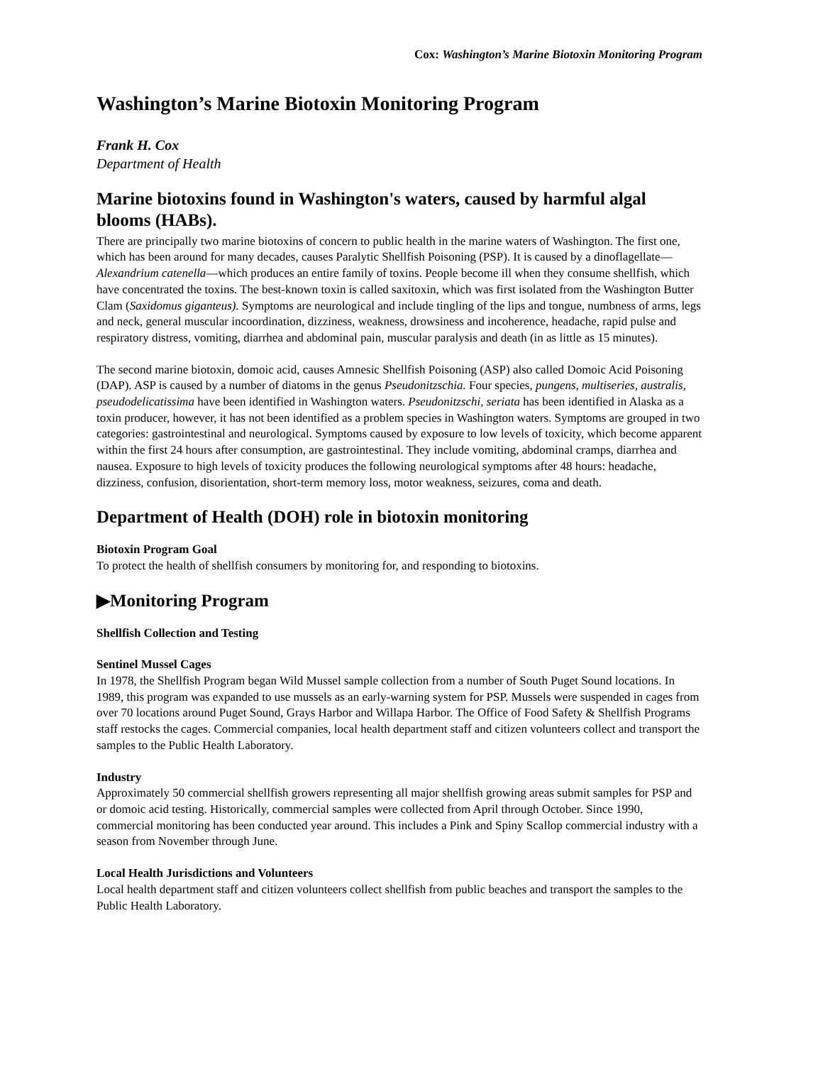Cox: Washington’s Marine Biotoxin Monitoring Program
Washington’s Marine Biotoxin Monitoring Program
Frank H. Cox
Department of Health
Marine biotoxins found in Washington's waters, caused by harmful algal blooms (HABs).
There are principally two marine biotoxins of concern to public health in the marine waters of Washington. The first one, which has been around for many decades, causes Paralytic Shellfish Poisoning (PSP). It is caused by a dinoflagellate—Alexandrium catenella—which produces an entire family of toxins. People become ill when they consume shellfish, which have concentrated the toxins. The best-known toxin is called saxitoxin, which was first isolated from the Washington Butter Clam (Saxidomus giganteus). Symptoms are neurological and include tingling of the lips and tongue, numbness of arms, legs and neck, general muscular incoordination, dizziness, weakness, drowsiness and incoherence, headache, rapid pulse and respiratory distress, vomiting, diarrhea and abdominal pain, muscular paralysis and death (in as little as 15 minutes).
The second marine biotoxin, domoic acid, causes Amnesic Shellfish Poisoning (ASP) also called Domoic Acid Poisoning (DAP). ASP is caused by a number of diatoms in the genus Pseudonitzschia. Four species, pungens, multiseries, australis, pseudodelicatissima have been identified in Washington waters. Pseudonitzschi, seriata has been identified in Alaska as a toxin producer, however, it has not been identified as a problem species in Washington waters. Symptoms are grouped in two categories: gastrointestinal and neurological. Symptoms caused by exposure to low levels of toxicity, which become apparent within the first 24 hours after consumption, are gastrointestinal. They include vomiting, abdominal cramps, diarrhea and nausea. Exposure to high levels of toxicity produces the following neurological symptoms after 48 hours: headache, dizziness, confusion, disorientation, short-term memory loss, motor weakness, seizures, coma and death.
Department of Health (DOH) role in biotoxin monitoring
Biotoxin Program Goal
To protect the health of shellfish consumers by monitoring for, and responding to biotoxins.
▶Monitoring Program
Shellfish Collection and Testing
Sentinel Mussel Cages
In 1978, the Shellfish Program began Wild Mussel sample collection from a number of South Puget Sound locations. In 1989, this program was expanded to use mussels as an early-warning system for PSP. Mussels were suspended in cages from over 70 locations around Puget Sound, Grays Harbor and Willapa Harbor. The Office of Food Safety & Shellfish Programs staff restocks the cages. Commercial companies, local health department staff and citizen volunteers collect and transport the samples to the Public Health Laboratory.
Industry
Approximately 50 commercial shellfish growers representing all major shellfish growing areas submit samples for PSP and or domoic acid testing. Historically, commercial samples were collected from April through October. Since 1990, commercial monitoring has been conducted year around. This includes a Pink and Spiny Scallop commercial industry with a season from November through June.
Local Health Jurisdictions and Volunteers
Local health department staff and citizen volunteers collect shellfish from public beaches and transport the samples to the Public Health Laboratory.